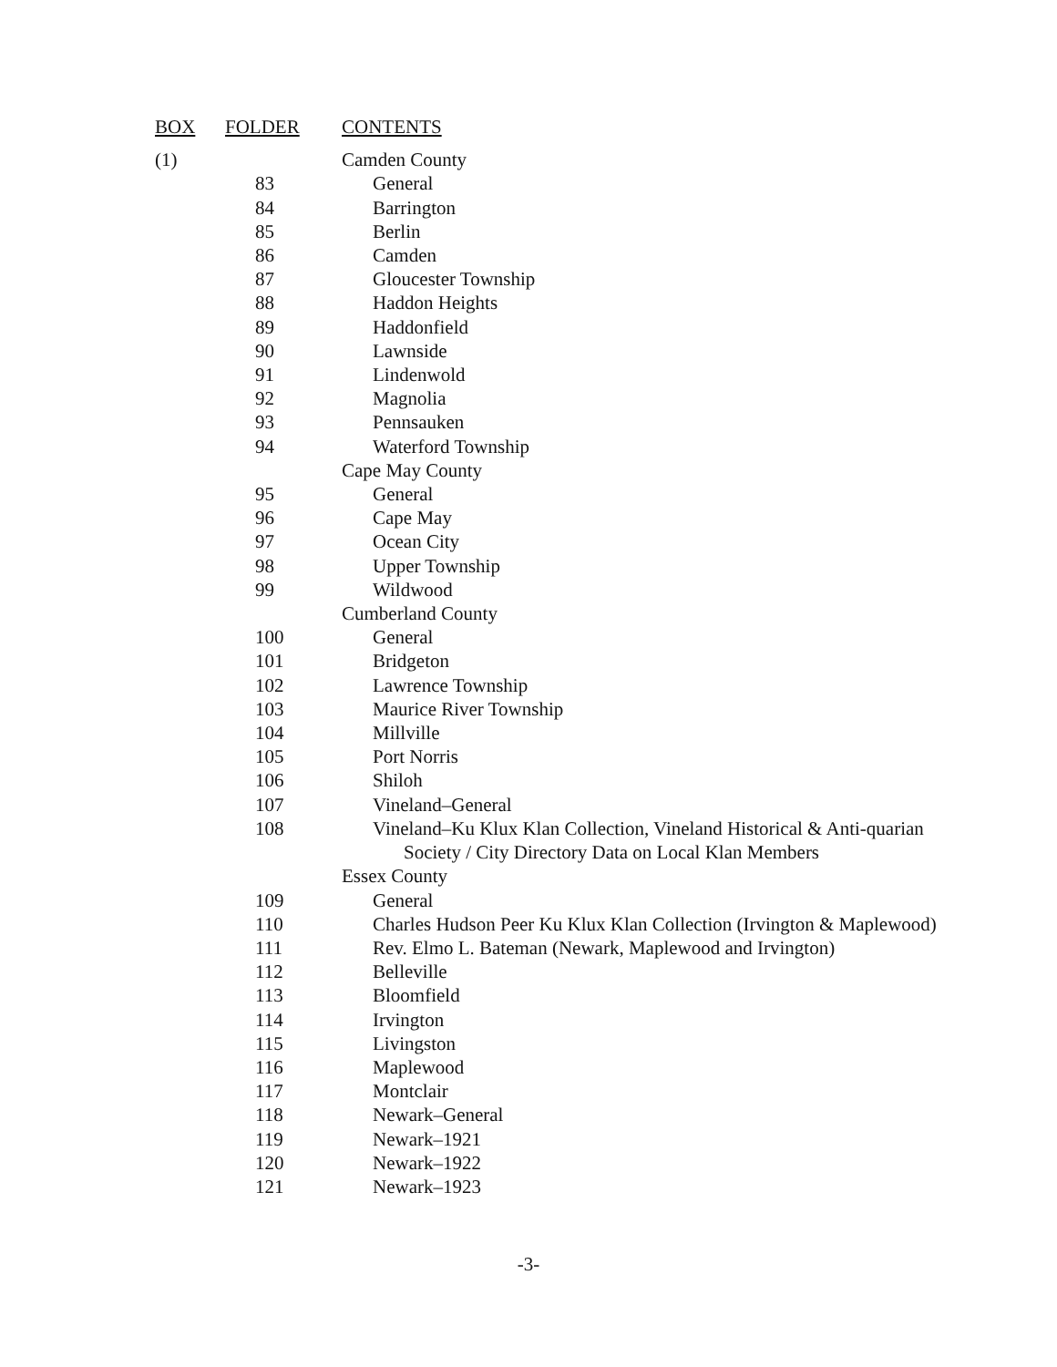| BOX | FOLDER | CONTENTS |
| --- | --- | --- |
| (1) | | Camden County |
| | 83 | General |
| | 84 | Barrington |
| | 85 | Berlin |
| | 86 | Camden |
| | 87 | Gloucester Township |
| | 88 | Haddon Heights |
| | 89 | Haddonfield |
| | 90 | Lawnside |
| | 91 | Lindenwold |
| | 92 | Magnolia |
| | 93 | Pennsauken |
| | 94 | Waterford Township |
| | | Cape May County |
| | 95 | General |
| | 96 | Cape May |
| | 97 | Ocean City |
| | 98 | Upper Township |
| | 99 | Wildwood |
| | | Cumberland County |
| | 100 | General |
| | 101 | Bridgeton |
| | 102 | Lawrence Township |
| | 103 | Maurice River Township |
| | 104 | Millville |
| | 105 | Port Norris |
| | 106 | Shiloh |
| | 107 | Vineland–General |
| | 108 | Vineland–Ku Klux Klan Collection, Vineland Historical & Anti-quarian Society / City Directory Data on Local Klan Members |
| | | Essex County |
| | 109 | General |
| | 110 | Charles Hudson Peer Ku Klux Klan Collection (Irvington & Maplewood) |
| | 111 | Rev. Elmo L. Bateman (Newark, Maplewood and Irvington) |
| | 112 | Belleville |
| | 113 | Bloomfield |
| | 114 | Irvington |
| | 115 | Livingston |
| | 116 | Maplewood |
| | 117 | Montclair |
| | 118 | Newark–General |
| | 119 | Newark–1921 |
| | 120 | Newark–1922 |
| | 121 | Newark–1923 |
-3-